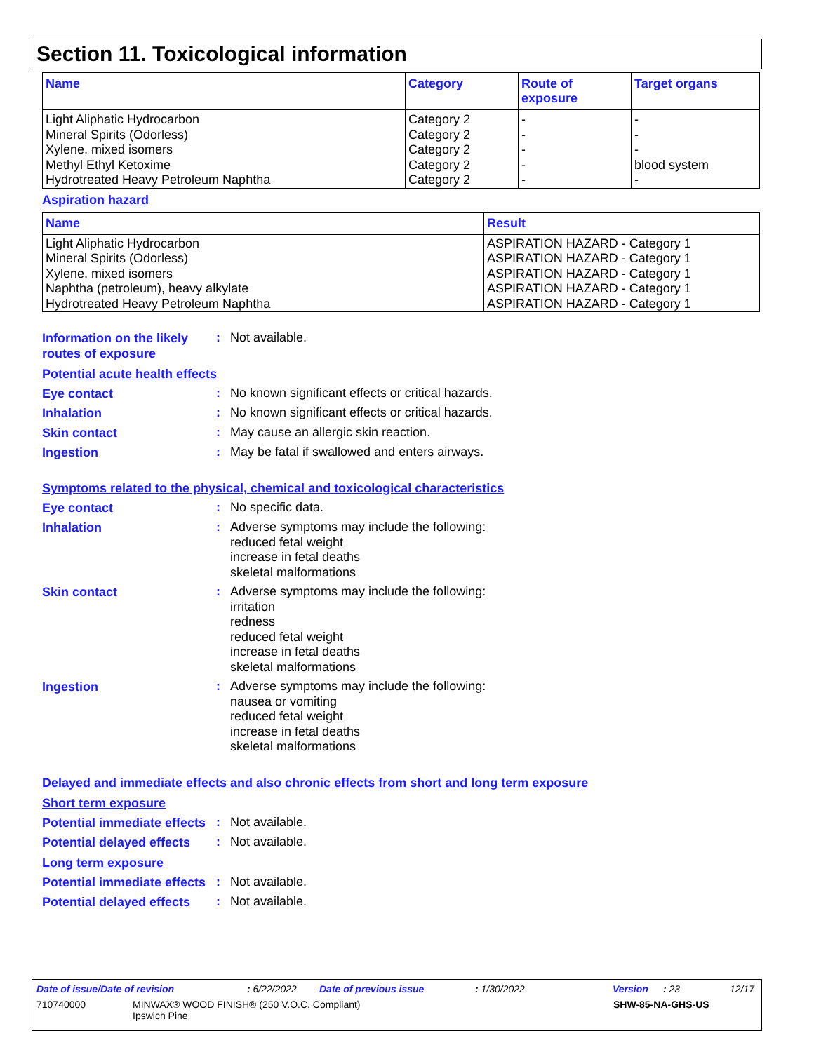Section 11. Toxicological information
| Name | Category | Route of exposure | Target organs |
| --- | --- | --- | --- |
| Light Aliphatic Hydrocarbon Mineral Spirits (Odorless) Xylene, mixed isomers Methyl Ethyl Ketoxime Hydrotreated Heavy Petroleum Naphtha | Category 2 Category 2 Category 2 Category 2 Category 2 | - - - - - | - - - blood system - |
Aspiration hazard
| Name | Result |
| --- | --- |
| Light Aliphatic Hydrocarbon Mineral Spirits (Odorless) Xylene, mixed isomers Naphtha (petroleum), heavy alkylate Hydrotreated Heavy Petroleum Naphtha | ASPIRATION HAZARD - Category 1 ASPIRATION HAZARD - Category 1 ASPIRATION HAZARD - Category 1 ASPIRATION HAZARD - Category 1 ASPIRATION HAZARD - Category 1 |
Information on the likely routes of exposure
:
Not available.
Potential acute health effects
Eye contact
:
No known significant effects or critical hazards.
Inhalation
:
No known significant effects or critical hazards.
Skin contact
:
May cause an allergic skin reaction.
Ingestion
:
May be fatal if swallowed and enters airways.
Symptoms related to the physical, chemical and toxicological characteristics
Eye contact
:
No specific data.
Inhalation
:
Adverse symptoms may include the following:
reduced fetal weight
increase in fetal deaths
skeletal malformations
Skin contact
:
Adverse symptoms may include the following:
irritation
redness
reduced fetal weight
increase in fetal deaths
skeletal malformations
Ingestion
:
Adverse symptoms may include the following:
nausea or vomiting
reduced fetal weight
increase in fetal deaths
skeletal malformations
Delayed and immediate effects and also chronic effects from short and long term exposure
Short term exposure
Potential immediate effects
:
Not available.
Potential delayed effects
:
Not available.
Long term exposure
Potential immediate effects
:
Not available.
Potential delayed effects
:
Not available.
Date of issue/Date of revision: 6/22/2022 Date of previous issue: 1/30/2022 Version: 23 12/17
710740000 MINWAX® WOOD FINISH® (250 V.O.C. Compliant)
Ipswich Pine SHW-85-NA-GHS-US